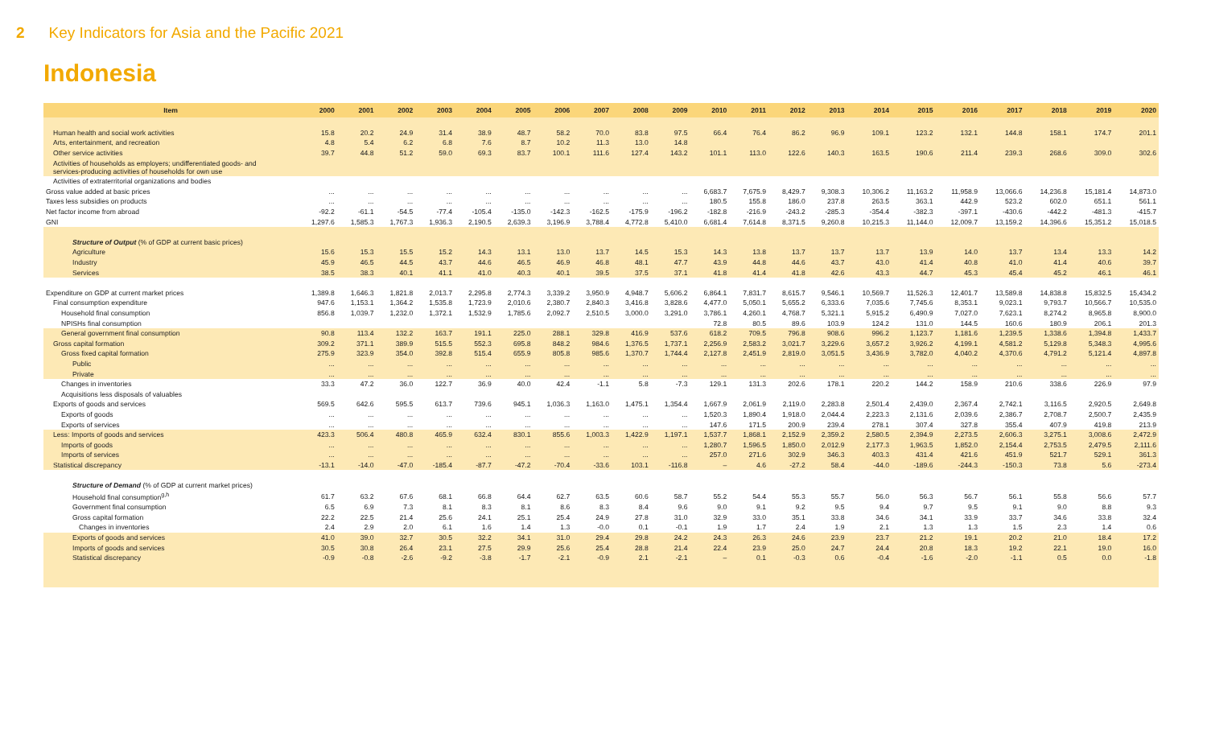2 Key Indicators for Asia and the Pacific 2021
Indonesia
| Item | 2000 | 2001 | 2002 | 2003 | 2004 | 2005 | 2006 | 2007 | 2008 | 2009 | 2010 | 2011 | 2012 | 2013 | 2014 | 2015 | 2016 | 2017 | 2018 | 2019 | 2020 |
| --- | --- | --- | --- | --- | --- | --- | --- | --- | --- | --- | --- | --- | --- | --- | --- | --- | --- | --- | --- | --- | --- |
| Human health and social work activities | 15.8 | 20.2 | 24.9 | 31.4 | 38.9 | 48.7 | 58.2 | 70.0 | 83.8 | 97.5 | 66.4 | 76.4 | 86.2 | 96.9 | 109.1 | 123.2 | 132.1 | 144.8 | 158.1 | 174.7 | 201.1 |
| Arts, entertainment, and recreation | 4.8 | 5.4 | 6.2 | 6.8 | 7.6 | 8.7 | 10.2 | 11.3 | 13.0 | 14.8 | | | | | | | | | | | |
| Other service activities | 39.7 | 44.8 | 51.2 | 59.0 | 69.3 | 83.7 | 100.1 | 111.6 | 127.4 | 143.2 | 101.1 | 113.0 | 122.6 | 140.3 | 163.5 | 190.6 | 211.4 | 239.3 | 268.6 | 309.0 | 302.6 |
| Activities of households as employers; undifferentiated goods- and services-producing activities of households for own use | | | | | | | | | | | | | | | | | | | | | |
| Activities of extraterritorial organizations and bodies | | | | | | | | | | | | | | | | | | | | | |
| Gross value added at basic prices | ... | ... | ... | ... | ... | ... | ... | ... | ... | ... | 6,683.7 | 7,675.9 | 8,429.7 | 9,308.3 | 10,306.2 | 11,163.2 | 11,958.9 | 13,066.6 | 14,236.8 | 15,181.4 | 14,873.0 |
| Taxes less subsidies on products | ... | ... | ... | ... | ... | ... | ... | ... | ... | ... | 180.5 | 155.8 | 186.0 | 237.8 | 263.5 | 363.1 | 442.9 | 523.2 | 602.0 | 651.1 | 561.1 |
| Net factor income from abroad | -92.2 | -61.1 | -54.5 | -77.4 | -105.4 | -135.0 | -142.3 | -162.5 | -175.9 | -196.2 | -182.8 | -216.9 | -243.2 | -285.3 | -354.4 | -382.3 | -397.1 | -430.6 | -442.2 | -481.3 | -415.7 |
| GNI | 1,297.6 | 1,585.3 | 1,767.3 | 1,936.3 | 2,190.5 | 2,639.3 | 3,196.9 | 3,788.4 | 4,772.8 | 5,410.0 | 6,681.4 | 7,614.8 | 8,371.5 | 9,260.8 | 10,215.3 | 11,144.0 | 12,009.7 | 13,159.2 | 14,396.6 | 15,351.2 | 15,018.5 |
| Structure of Output (% of GDP at current basic prices) | | | | | | | | | | | | | | | | | | | | | |
| Agriculture | 15.6 | 15.3 | 15.5 | 15.2 | 14.3 | 13.1 | 13.0 | 13.7 | 14.5 | 15.3 | 14.3 | 13.8 | 13.7 | 13.7 | 13.7 | 13.9 | 14.0 | 13.7 | 13.4 | 13.3 | 14.2 |
| Industry | 45.9 | 46.5 | 44.5 | 43.7 | 44.6 | 46.5 | 46.9 | 46.8 | 48.1 | 47.7 | 43.9 | 44.8 | 44.6 | 43.7 | 43.0 | 41.4 | 40.8 | 41.0 | 41.4 | 40.6 | 39.7 |
| Services | 38.5 | 38.3 | 40.1 | 41.1 | 41.0 | 40.3 | 40.1 | 39.5 | 37.5 | 37.1 | 41.8 | 41.4 | 41.8 | 42.6 | 43.3 | 44.7 | 45.3 | 45.4 | 45.2 | 46.1 | 46.1 |
| Expenditure on GDP at current market prices | 1,389.8 | 1,646.3 | 1,821.8 | 2,013.7 | 2,295.8 | 2,774.3 | 3,339.2 | 3,950.9 | 4,948.7 | 5,606.2 | 6,864.1 | 7,831.7 | 8,615.7 | 9,546.1 | 10,569.7 | 11,526.3 | 12,401.7 | 13,589.8 | 14,838.8 | 15,832.5 | 15,434.2 |
| Final consumption expenditure | 947.6 | 1,153.1 | 1,364.2 | 1,535.8 | 1,723.9 | 2,010.6 | 2,380.7 | 2,840.3 | 3,416.8 | 3,828.6 | 4,477.0 | 5,050.1 | 5,655.2 | 6,333.6 | 7,035.6 | 7,745.6 | 8,353.1 | 9,023.1 | 9,793.7 | 10,566.7 | 10,535.0 |
| Household final consumption | 856.8 | 1,039.7 | 1,232.0 | 1,372.1 | 1,532.9 | 1,785.6 | 2,092.7 | 2,510.5 | 3,000.0 | 3,291.0 | 3,786.1 | 4,260.1 | 4,768.7 | 5,321.1 | 5,915.2 | 6,490.9 | 7,027.0 | 7,623.1 | 8,274.2 | 8,965.8 | 8,900.0 |
| NPISHs final consumption | | | | | | | | | | | 72.8 | 80.5 | 89.6 | 103.9 | 124.2 | 131.0 | 144.5 | 160.6 | 180.9 | 206.1 | 201.3 |
| General government final consumption | 90.8 | 113.4 | 132.2 | 163.7 | 191.1 | 225.0 | 288.1 | 329.8 | 416.9 | 537.6 | 618.2 | 709.5 | 796.8 | 908.6 | 996.2 | 1,123.7 | 1,181.6 | 1,239.5 | 1,338.6 | 1,394.8 | 1,433.7 |
| Gross capital formation | 309.2 | 371.1 | 389.9 | 515.5 | 552.3 | 695.8 | 848.2 | 984.6 | 1,376.5 | 1,737.1 | 2,256.9 | 2,583.2 | 3,021.7 | 3,229.6 | 3,657.2 | 3,926.2 | 4,199.1 | 4,581.2 | 5,129.8 | 5,348.3 | 4,995.6 |
| Gross fixed capital formation | 275.9 | 323.9 | 354.0 | 392.8 | 515.4 | 655.9 | 805.8 | 985.6 | 1,370.7 | 1,744.4 | 2,127.8 | 2,451.9 | 2,819.0 | 3,051.5 | 3,436.9 | 3,782.0 | 4,040.2 | 4,370.6 | 4,791.2 | 5,121.4 | 4,897.8 |
| Public | ... | ... | ... | ... | ... | ... | ... | ... | ... | ... | ... | ... | ... | ... | ... | ... | ... | ... | ... | ... | ... |
| Private | ... | ... | ... | ... | ... | ... | ... | ... | ... | ... | ... | ... | ... | ... | ... | ... | ... | ... | ... | ... | ... |
| Changes in inventories | 33.3 | 47.2 | 36.0 | 122.7 | 36.9 | 40.0 | 42.4 | -1.1 | 5.8 | -7.3 | 129.1 | 131.3 | 202.6 | 178.1 | 220.2 | 144.2 | 158.9 | 210.6 | 338.6 | 226.9 | 97.9 |
| Acquisitions less disposals of valuables | | | | | | | | | | | | | | | | | | | | | |
| Exports of goods and services | 569.5 | 642.6 | 595.5 | 613.7 | 739.6 | 945.1 | 1,036.3 | 1,163.0 | 1,475.1 | 1,354.4 | 1,667.9 | 2,061.9 | 2,119.0 | 2,283.8 | 2,501.4 | 2,439.0 | 2,367.4 | 2,742.1 | 3,116.5 | 2,920.5 | 2,649.8 |
| Exports of goods | ... | ... | ... | ... | ... | ... | ... | ... | ... | ... | 1,520.3 | 1,890.4 | 1,918.0 | 2,044.4 | 2,223.3 | 2,131.6 | 2,039.6 | 2,386.7 | 2,708.7 | 2,500.7 | 2,435.9 |
| Exports of services | ... | ... | ... | ... | ... | ... | ... | ... | ... | ... | 147.6 | 171.5 | 200.9 | 239.4 | 278.1 | 307.4 | 327.8 | 355.4 | 407.9 | 419.8 | 213.9 |
| Less: Imports of goods and services | 423.3 | 506.4 | 480.8 | 465.9 | 632.4 | 830.1 | 855.6 | 1,003.3 | 1,422.9 | 1,197.1 | 1,537.7 | 1,868.1 | 2,152.9 | 2,359.2 | 2,580.5 | 2,394.9 | 2,273.5 | 2,606.3 | 3,275.1 | 3,008.6 | 2,472.9 |
| Imports of goods | ... | ... | ... | ... | ... | ... | ... | ... | ... | ... | 1,280.7 | 1,596.5 | 1,850.0 | 2,012.9 | 2,177.3 | 1,963.5 | 1,852.0 | 2,154.4 | 2,753.5 | 2,479.5 | 2,111.6 |
| Imports of services | ... | ... | ... | ... | ... | ... | ... | ... | ... | ... | 257.0 | 271.6 | 302.9 | 346.3 | 403.3 | 431.4 | 421.6 | 451.9 | 521.7 | 529.1 | 361.3 |
| Statistical discrepancy | -13.1 | -14.0 | -47.0 | -185.4 | -87.7 | -47.2 | -70.4 | -33.6 | 103.1 | -116.8 | – | 4.6 | -27.2 | 58.4 | -44.0 | -189.6 | -244.3 | -150.3 | 73.8 | 5.6 | -273.4 |
| Structure of Demand (% of GDP at current market prices) | | | | | | | | | | | | | | | | | | | | | |
| Household final consumption<sup>g,h</sup> | 61.7 | 63.2 | 67.6 | 68.1 | 66.8 | 64.4 | 62.7 | 63.5 | 60.6 | 58.7 | 55.2 | 54.4 | 55.3 | 55.7 | 56.0 | 56.3 | 56.7 | 56.1 | 55.8 | 56.6 | 57.7 |
| Government final consumption | 6.5 | 6.9 | 7.3 | 8.1 | 8.3 | 8.1 | 8.6 | 8.3 | 8.4 | 9.6 | 9.0 | 9.1 | 9.2 | 9.5 | 9.4 | 9.7 | 9.5 | 9.1 | 9.0 | 8.8 | 9.3 |
| Gross capital formation | 22.2 | 22.5 | 21.4 | 25.6 | 24.1 | 25.1 | 25.4 | 24.9 | 27.8 | 31.0 | 32.9 | 33.0 | 35.1 | 33.8 | 34.6 | 34.1 | 33.9 | 33.7 | 34.6 | 33.8 | 32.4 |
| Changes in inventories | 2.4 | 2.9 | 2.0 | 6.1 | 1.6 | 1.4 | 1.3 | -0.0 | 0.1 | -0.1 | 1.9 | 1.7 | 2.4 | 1.9 | 2.1 | 1.3 | 1.3 | 1.5 | 2.3 | 1.4 | 0.6 |
| Exports of goods and services | 41.0 | 39.0 | 32.7 | 30.5 | 32.2 | 34.1 | 31.0 | 29.4 | 29.8 | 24.2 | 24.3 | 26.3 | 24.6 | 23.9 | 23.7 | 21.2 | 19.1 | 20.2 | 21.0 | 18.4 | 17.2 |
| Imports of goods and services | 30.5 | 30.8 | 26.4 | 23.1 | 27.5 | 29.9 | 25.6 | 25.4 | 28.8 | 21.4 | 22.4 | 23.9 | 25.0 | 24.7 | 24.4 | 20.8 | 18.3 | 19.2 | 22.1 | 19.0 | 16.0 |
| Statistical discrepancy | -0.9 | -0.8 | -2.6 | -9.2 | -3.8 | -1.7 | -2.1 | -0.9 | 2.1 | -2.1 | – | 0.1 | -0.3 | 0.6 | -0.4 | -1.6 | -2.0 | -1.1 | 0.5 | 0.0 | -1.8 |